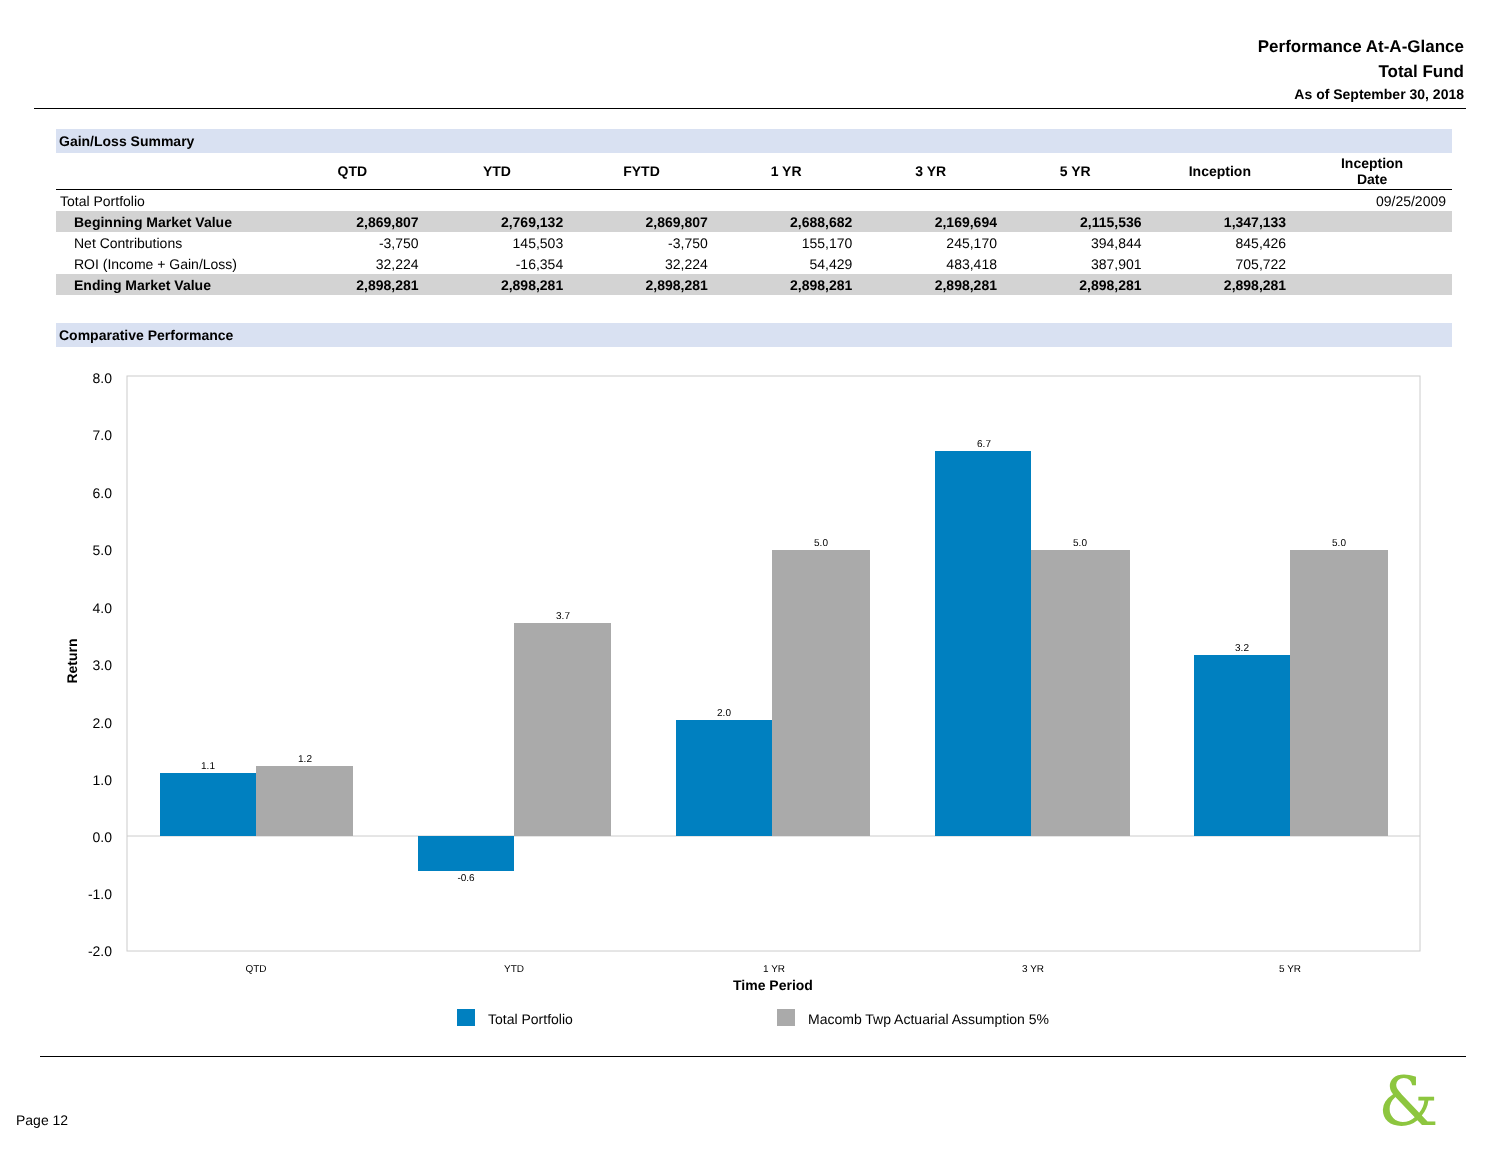Performance At-A-Glance
Total Fund
As of September 30, 2018
Gain/Loss Summary
| | QTD | YTD | FYTD | 1 YR | 3 YR | 5 YR | Inception | Inception Date |
| --- | --- | --- | --- | --- | --- | --- | --- | --- |
| Total Portfolio | | | | | | | | 09/25/2009 |
| Beginning Market Value | 2,869,807 | 2,769,132 | 2,869,807 | 2,688,682 | 2,169,694 | 2,115,536 | 1,347,133 | |
| Net Contributions | -3,750 | 145,503 | -3,750 | 155,170 | 245,170 | 394,844 | 845,426 | |
| ROI (Income + Gain/Loss) | 32,224 | -16,354 | 32,224 | 54,429 | 483,418 | 387,901 | 705,722 | |
| Ending Market Value | 2,898,281 | 2,898,281 | 2,898,281 | 2,898,281 | 2,898,281 | 2,898,281 | 2,898,281 | |
Comparative Performance
8.0
7.0
6.0
5.0
4.0
3.0
2.0
1.0
0.0
-1.0
-2.0
Return
1.1
1.2
-0.6
3.7
2.0
5.0
6.7
5.0
3.2
5.0
QTD
YTD
1 YR
3 YR
5 YR
Time Period
Total Portfolio
Macomb Twp Actuarial Assumption 5%
Page 12 &